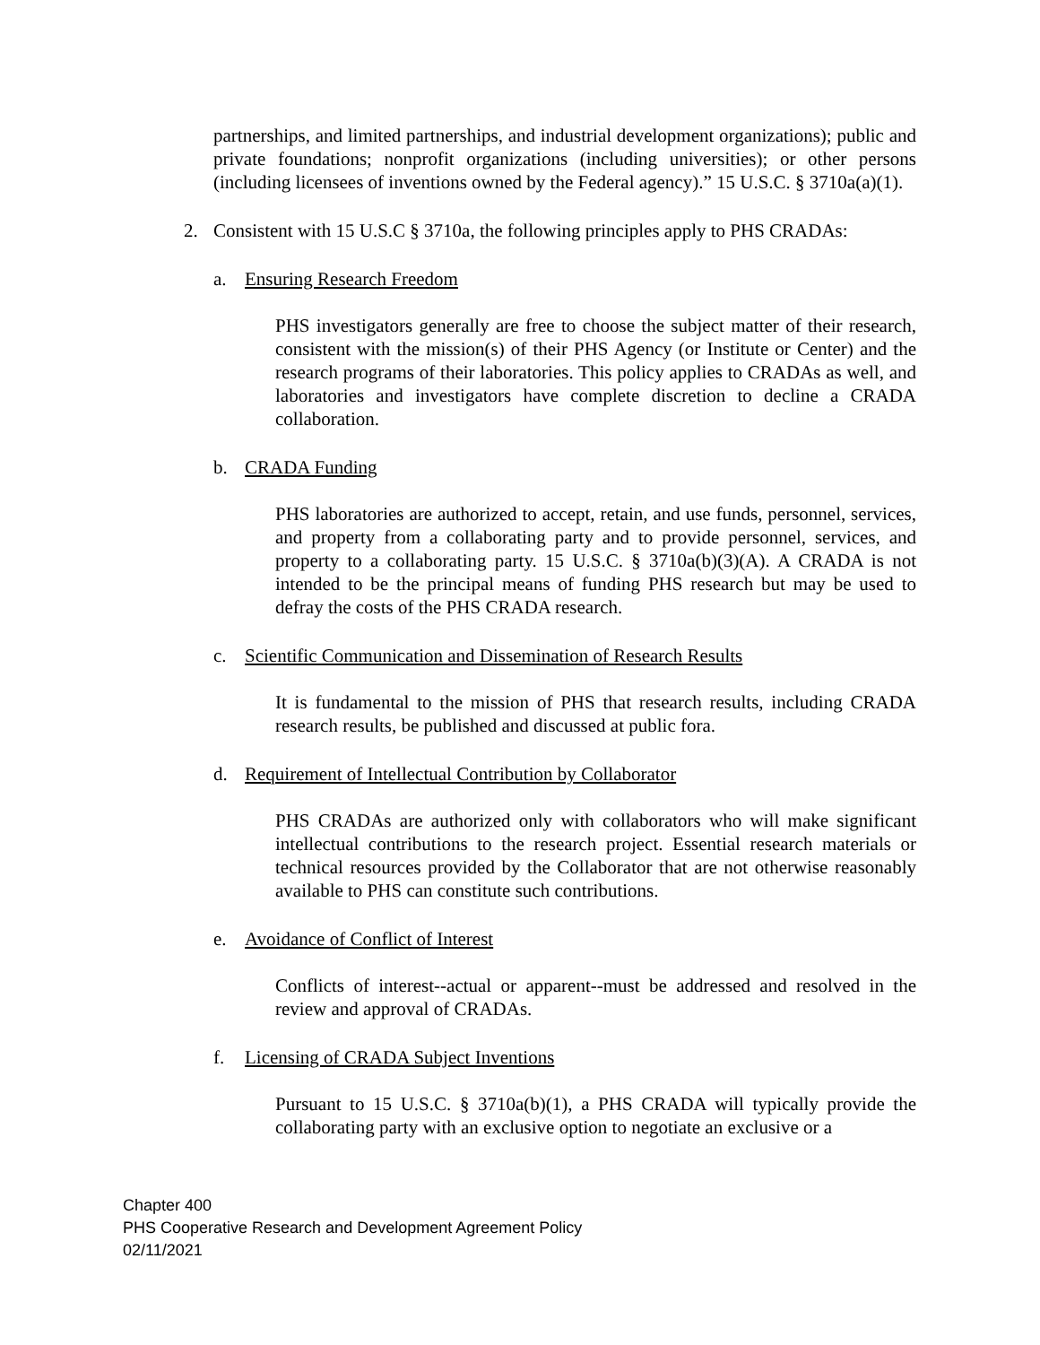partnerships, and limited partnerships, and industrial development organizations); public and private foundations; nonprofit organizations (including universities); or other persons (including licensees of inventions owned by the Federal agency).” 15 U.S.C. § 3710a(a)(1).
2. Consistent with 15 U.S.C § 3710a, the following principles apply to PHS CRADAs:
a. Ensuring Research Freedom
PHS investigators generally are free to choose the subject matter of their research, consistent with the mission(s) of their PHS Agency (or Institute or Center) and the research programs of their laboratories. This policy applies to CRADAs as well, and laboratories and investigators have complete discretion to decline a CRADA collaboration.
b. CRADA Funding
PHS laboratories are authorized to accept, retain, and use funds, personnel, services, and property from a collaborating party and to provide personnel, services, and property to a collaborating party. 15 U.S.C. § 3710a(b)(3)(A). A CRADA is not intended to be the principal means of funding PHS research but may be used to defray the costs of the PHS CRADA research.
c. Scientific Communication and Dissemination of Research Results
It is fundamental to the mission of PHS that research results, including CRADA research results, be published and discussed at public fora.
d. Requirement of Intellectual Contribution by Collaborator
PHS CRADAs are authorized only with collaborators who will make significant intellectual contributions to the research project. Essential research materials or technical resources provided by the Collaborator that are not otherwise reasonably available to PHS can constitute such contributions.
e. Avoidance of Conflict of Interest
Conflicts of interest--actual or apparent--must be addressed and resolved in the review and approval of CRADAs.
f. Licensing of CRADA Subject Inventions
Pursuant to 15 U.S.C. § 3710a(b)(1), a PHS CRADA will typically provide the collaborating party with an exclusive option to negotiate an exclusive or a
Chapter 400
PHS Cooperative Research and Development Agreement Policy
02/11/2021